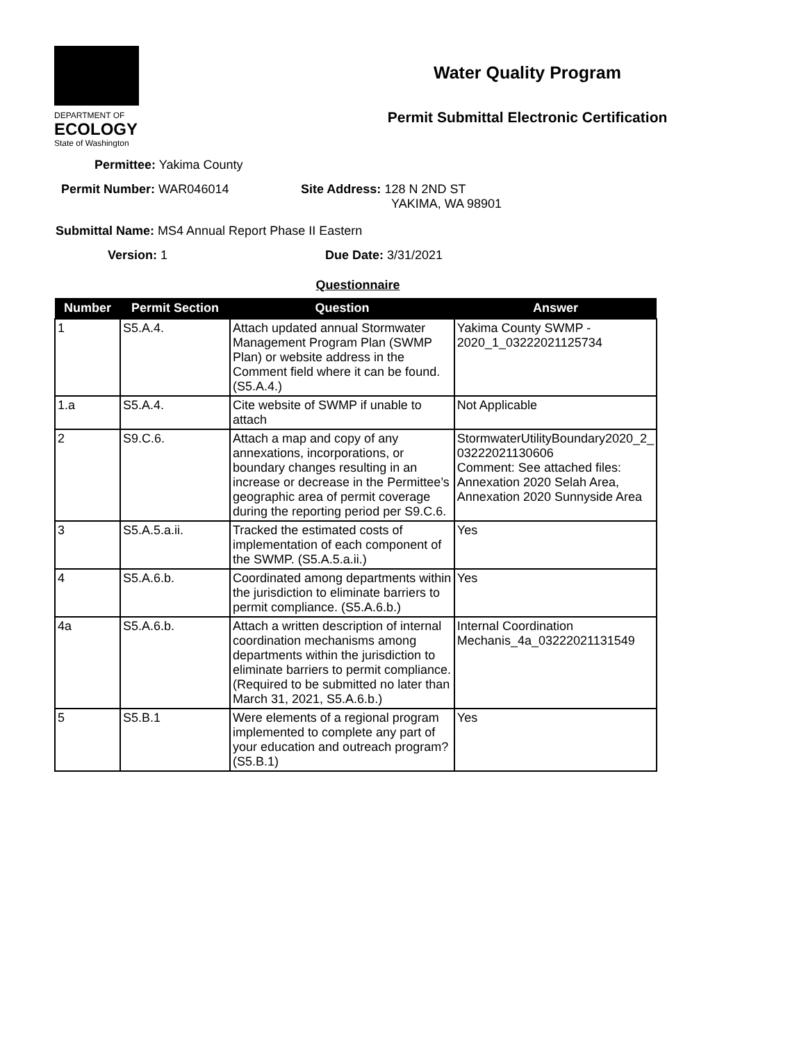DEPARTMENT OF
ECOLOGY
State of Washington
Water Quality Program
Permit Submittal Electronic Certification
Permittee: Yakima County
Permit Number: WAR046014 Site Address: 128 N 2ND ST
YAKIMA, WA 98901
Submittal Name: MS4 Annual Report Phase II Eastern
Version: 1 Due Date: 3/31/2021
Questionnaire
| Number | Permit Section | Question | Answer |
| --- | --- | --- | --- |
| 1 | S5.A.4. | Attach updated annual Stormwater Management Program Plan (SWMP Plan) or website address in the Comment field where it can be found. (S5.A.4.) | Yakima County SWMP - 2020_1_03222021125734 |
| 1.a | S5.A.4. | Cite website of SWMP if unable to attach | Not Applicable |
| 2 | S9.C.6. | Attach a map and copy of any annexations, incorporations, or boundary changes resulting in an increase or decrease in the Permittee’s geographic area of permit coverage during the reporting period per S9.C.6. | StormwaterUtilityBoundary2020_2_ 03222021130606 Comment: See attached files: Annexation 2020 Selah Area, Annexation 2020 Sunnyside Area |
| 3 | S5.A.5.a.ii. | Tracked the estimated costs of implementation of each component of the SWMP. (S5.A.5.a.ii.) | Yes |
| 4 | S5.A.6.b. | Coordinated among departments within the jurisdiction to eliminate barriers to permit compliance. (S5.A.6.b.) | Yes |
| 4a | S5.A.6.b. | Attach a written description of internal coordination mechanisms among departments within the jurisdiction to eliminate barriers to permit compliance. (Required to be submitted no later than March 31, 2021, S5.A.6.b.) | Internal Coordination Mechanis_4a_03222021131549 |
| 5 | S5.B.1 | Were elements of a regional program implemented to complete any part of your education and outreach program? (S5.B.1) | Yes |